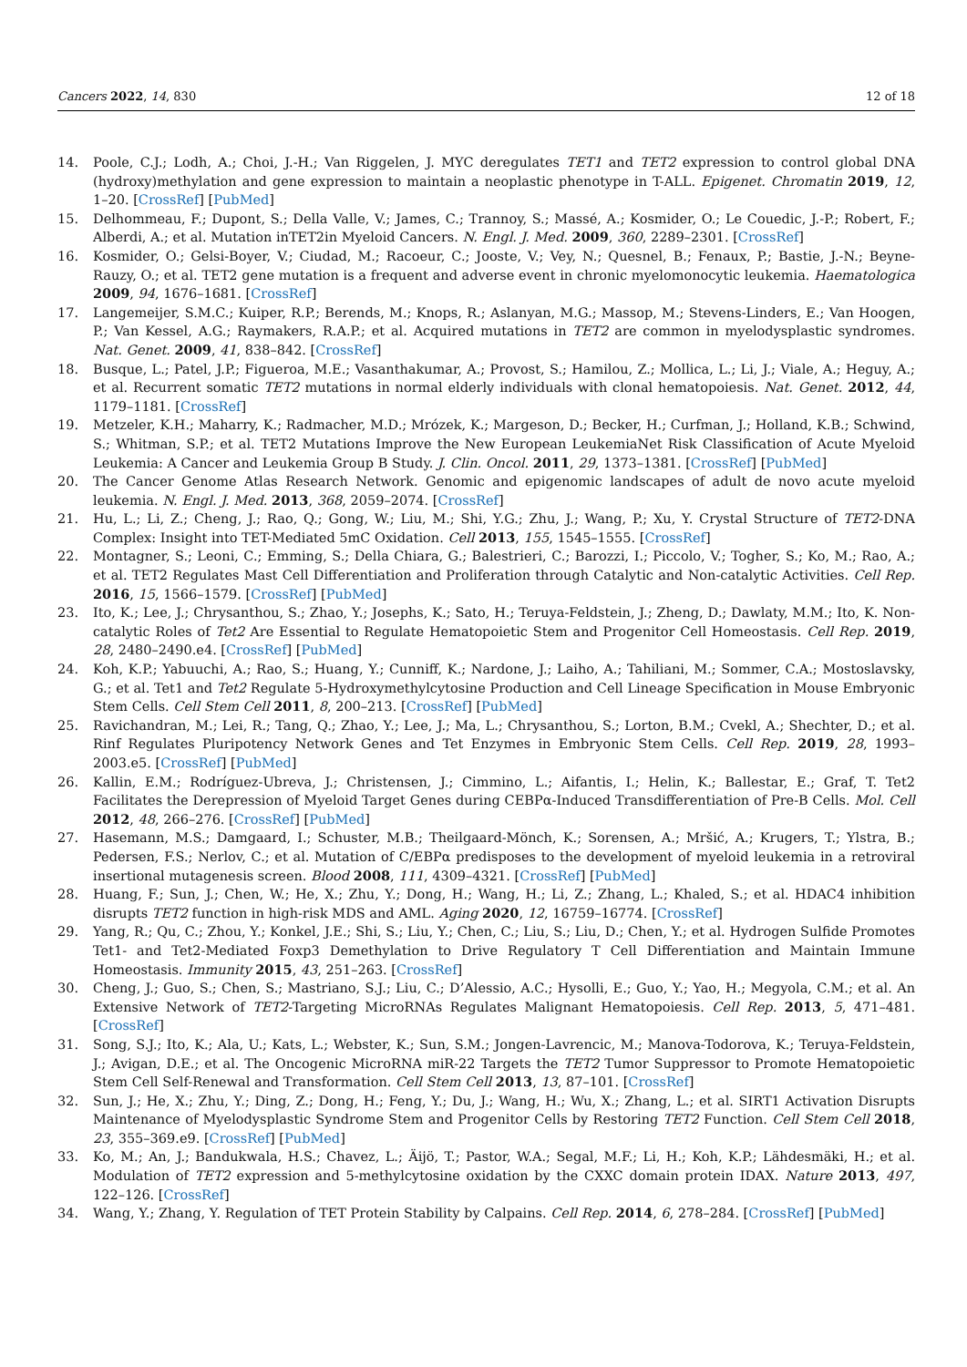Cancers 2022, 14, 830 12 of 18
14. Poole, C.J.; Lodh, A.; Choi, J.-H.; Van Riggelen, J. MYC deregulates TET1 and TET2 expression to control global DNA (hydroxy)methylation and gene expression to maintain a neoplastic phenotype in T-ALL. Epigenet. Chromatin 2019, 12, 1–20. [CrossRef] [PubMed]
15. Delhommeau, F.; Dupont, S.; Della Valle, V.; James, C.; Trannoy, S.; Massé, A.; Kosmider, O.; Le Couedic, J.-P.; Robert, F.; Alberdi, A.; et al. Mutation inTET2in Myeloid Cancers. N. Engl. J. Med. 2009, 360, 2289–2301. [CrossRef]
16. Kosmider, O.; Gelsi-Boyer, V.; Ciudad, M.; Racoeur, C.; Jooste, V.; Vey, N.; Quesnel, B.; Fenaux, P.; Bastie, J.-N.; Beyne-Rauzy, O.; et al. TET2 gene mutation is a frequent and adverse event in chronic myelomonocytic leukemia. Haematologica 2009, 94, 1676–1681. [CrossRef]
17. Langemeijer, S.M.C.; Kuiper, R.P.; Berends, M.; Knops, R.; Aslanyan, M.G.; Massop, M.; Stevens-Linders, E.; Van Hoogen, P.; Van Kessel, A.G.; Raymakers, R.A.P.; et al. Acquired mutations in TET2 are common in myelodysplastic syndromes. Nat. Genet. 2009, 41, 838–842. [CrossRef]
18. Busque, L.; Patel, J.P.; Figueroa, M.E.; Vasanthakumar, A.; Provost, S.; Hamilou, Z.; Mollica, L.; Li, J.; Viale, A.; Heguy, A.; et al. Recurrent somatic TET2 mutations in normal elderly individuals with clonal hematopoiesis. Nat. Genet. 2012, 44, 1179–1181. [CrossRef]
19. Metzeler, K.H.; Maharry, K.; Radmacher, M.D.; Mrózek, K.; Margeson, D.; Becker, H.; Curfman, J.; Holland, K.B.; Schwind, S.; Whitman, S.P.; et al. TET2 Mutations Improve the New European LeukemiaNet Risk Classification of Acute Myeloid Leukemia: A Cancer and Leukemia Group B Study. J. Clin. Oncol. 2011, 29, 1373–1381. [CrossRef] [PubMed]
20. The Cancer Genome Atlas Research Network. Genomic and epigenomic landscapes of adult de novo acute myeloid leukemia. N. Engl. J. Med. 2013, 368, 2059–2074. [CrossRef]
21. Hu, L.; Li, Z.; Cheng, J.; Rao, Q.; Gong, W.; Liu, M.; Shi, Y.G.; Zhu, J.; Wang, P.; Xu, Y. Crystal Structure of TET2-DNA Complex: Insight into TET-Mediated 5mC Oxidation. Cell 2013, 155, 1545–1555. [CrossRef]
22. Montagner, S.; Leoni, C.; Emming, S.; Della Chiara, G.; Balestrieri, C.; Barozzi, I.; Piccolo, V.; Togher, S.; Ko, M.; Rao, A.; et al. TET2 Regulates Mast Cell Differentiation and Proliferation through Catalytic and Non-catalytic Activities. Cell Rep. 2016, 15, 1566–1579. [CrossRef] [PubMed]
23. Ito, K.; Lee, J.; Chrysanthou, S.; Zhao, Y.; Josephs, K.; Sato, H.; Teruya-Feldstein, J.; Zheng, D.; Dawlaty, M.M.; Ito, K. Non-catalytic Roles of Tet2 Are Essential to Regulate Hematopoietic Stem and Progenitor Cell Homeostasis. Cell Rep. 2019, 28, 2480–2490.e4. [CrossRef] [PubMed]
24. Koh, K.P.; Yabuuchi, A.; Rao, S.; Huang, Y.; Cunniff, K.; Nardone, J.; Laiho, A.; Tahiliani, M.; Sommer, C.A.; Mostoslavsky, G.; et al. Tet1 and Tet2 Regulate 5-Hydroxymethylcytosine Production and Cell Lineage Specification in Mouse Embryonic Stem Cells. Cell Stem Cell 2011, 8, 200–213. [CrossRef] [PubMed]
25. Ravichandran, M.; Lei, R.; Tang, Q.; Zhao, Y.; Lee, J.; Ma, L.; Chrysanthou, S.; Lorton, B.M.; Cvekl, A.; Shechter, D.; et al. Rinf Regulates Pluripotency Network Genes and Tet Enzymes in Embryonic Stem Cells. Cell Rep. 2019, 28, 1993–2003.e5. [CrossRef] [PubMed]
26. Kallin, E.M.; Rodríguez-Ubreva, J.; Christensen, J.; Cimmino, L.; Aifantis, I.; Helin, K.; Ballestar, E.; Graf, T. Tet2 Facilitates the Derepression of Myeloid Target Genes during CEBPα-Induced Transdifferentiation of Pre-B Cells. Mol. Cell 2012, 48, 266–276. [CrossRef] [PubMed]
27. Hasemann, M.S.; Damgaard, I.; Schuster, M.B.; Theilgaard-Mönch, K.; Sorensen, A.; Mršić, A.; Krugers, T.; Ylstra, B.; Pedersen, F.S.; Nerlov, C.; et al. Mutation of C/EBPα predisposes to the development of myeloid leukemia in a retroviral insertional mutagenesis screen. Blood 2008, 111, 4309–4321. [CrossRef] [PubMed]
28. Huang, F.; Sun, J.; Chen, W.; He, X.; Zhu, Y.; Dong, H.; Wang, H.; Li, Z.; Zhang, L.; Khaled, S.; et al. HDAC4 inhibition disrupts TET2 function in high-risk MDS and AML. Aging 2020, 12, 16759–16774. [CrossRef]
29. Yang, R.; Qu, C.; Zhou, Y.; Konkel, J.E.; Shi, S.; Liu, Y.; Chen, C.; Liu, S.; Liu, D.; Chen, Y.; et al. Hydrogen Sulfide Promotes Tet1- and Tet2-Mediated Foxp3 Demethylation to Drive Regulatory T Cell Differentiation and Maintain Immune Homeostasis. Immunity 2015, 43, 251–263. [CrossRef]
30. Cheng, J.; Guo, S.; Chen, S.; Mastriano, S.J.; Liu, C.; D’Alessio, A.C.; Hysolli, E.; Guo, Y.; Yao, H.; Megyola, C.M.; et al. An Extensive Network of TET2-Targeting MicroRNAs Regulates Malignant Hematopoiesis. Cell Rep. 2013, 5, 471–481. [CrossRef]
31. Song, S.J.; Ito, K.; Ala, U.; Kats, L.; Webster, K.; Sun, S.M.; Jongen-Lavrencic, M.; Manova-Todorova, K.; Teruya-Feldstein, J.; Avigan, D.E.; et al. The Oncogenic MicroRNA miR-22 Targets the TET2 Tumor Suppressor to Promote Hematopoietic Stem Cell Self-Renewal and Transformation. Cell Stem Cell 2013, 13, 87–101. [CrossRef]
32. Sun, J.; He, X.; Zhu, Y.; Ding, Z.; Dong, H.; Feng, Y.; Du, J.; Wang, H.; Wu, X.; Zhang, L.; et al. SIRT1 Activation Disrupts Maintenance of Myelodysplastic Syndrome Stem and Progenitor Cells by Restoring TET2 Function. Cell Stem Cell 2018, 23, 355–369.e9. [CrossRef] [PubMed]
33. Ko, M.; An, J.; Bandukwala, H.S.; Chavez, L.; Äijö, T.; Pastor, W.A.; Segal, M.F.; Li, H.; Koh, K.P.; Lähdesmäki, H.; et al. Modulation of TET2 expression and 5-methylcytosine oxidation by the CXXC domain protein IDAX. Nature 2013, 497, 122–126. [CrossRef]
34. Wang, Y.; Zhang, Y. Regulation of TET Protein Stability by Calpains. Cell Rep. 2014, 6, 278–284. [CrossRef] [PubMed]